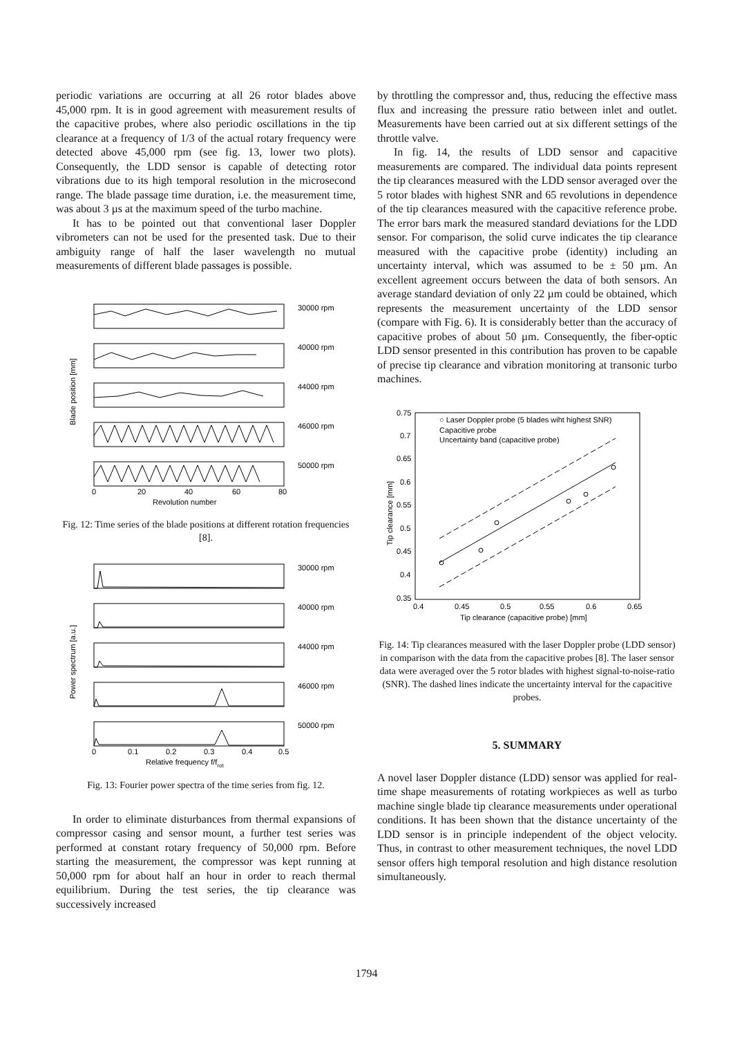periodic variations are occurring at all 26 rotor blades above 45,000 rpm. It is in good agreement with measurement results of the capacitive probes, where also periodic oscillations in the tip clearance at a frequency of 1/3 of the actual rotary frequency were detected above 45,000 rpm (see fig. 13, lower two plots). Consequently, the LDD sensor is capable of detecting rotor vibrations due to its high temporal resolution in the microsecond range. The blade passage time duration, i.e. the measurement time, was about 3 µs at the maximum speed of the turbo machine.
It has to be pointed out that conventional laser Doppler vibrometers can not be used for the presented task. Due to their ambiguity range of half the laser wavelength no mutual measurements of different blade passages is possible.
Blade position [mm]
30000 rpm
40000 rpm
44000 rpm
46000 rpm
50000 rpm
0
20
40
60
80
Revolution number
Fig. 12: Time series of the blade positions at different rotation frequencies [8].
Power spectrum [a.u.]
30000 rpm
40000 rpm
44000 rpm
46000 rpm
50000 rpm
0
0.1
0.2
0.3
0.4
0.5
Relative frequency f/frot
Fig. 13: Fourier power spectra of the time series from fig. 12.
In order to eliminate disturbances from thermal expansions of compressor casing and sensor mount, a further test series was performed at constant rotary frequency of 50,000 rpm. Before starting the measurement, the compressor was kept running at 50,000 rpm for about half an hour in order to reach thermal equilibrium. During the test series, the tip clearance was successively increased
by throttling the compressor and, thus, reducing the effective mass flux and increasing the pressure ratio between inlet and outlet. Measurements have been carried out at six different settings of the throttle valve.
In fig. 14, the results of LDD sensor and capacitive measurements are compared. The individual data points represent the tip clearances measured with the LDD sensor averaged over the 5 rotor blades with highest SNR and 65 revolutions in dependence of the tip clearances measured with the capacitive reference probe. The error bars mark the measured standard deviations for the LDD sensor. For comparison, the solid curve indicates the tip clearance measured with the capacitive probe (identity) including an uncertainty interval, which was assumed to be ± 50 µm. An excellent agreement occurs between the data of both sensors. An average standard deviation of only 22 µm could be obtained, which represents the measurement uncertainty of the LDD sensor (compare with Fig. 6). It is considerably better than the accuracy of capacitive probes of about 50 µm. Consequently, the fiber-optic LDD sensor presented in this contribution has proven to be capable of precise tip clearance and vibration monitoring at transonic turbo machines.
Tip clearance [mm]
○ Laser Doppler probe (5 blades wiht highest SNR)
Capacitive probe
Uncertainty band (capacitive probe)
0.75
0.7
0.65
0.6
0.55
0.5
0.45
0.4
0.35
0.4
0.45
0.5
0.55
0.6
0.65
Tip clearance (capacitive probe) [mm]
Fig. 14: Tip clearances measured with the laser Doppler probe (LDD sensor) in comparison with the data from the capacitive probes [8]. The laser sensor data were averaged over the 5 rotor blades with highest signal-to-noise-ratio (SNR). The dashed lines indicate the uncertainty interval for the capacitive probes.
5. SUMMARY
A novel laser Doppler distance (LDD) sensor was applied for real-time shape measurements of rotating workpieces as well as turbo machine single blade tip clearance measurements under operational conditions. It has been shown that the distance uncertainty of the LDD sensor is in principle independent of the object velocity. Thus, in contrast to other measurement techniques, the novel LDD sensor offers high temporal resolution and high distance resolution simultaneously.
1794